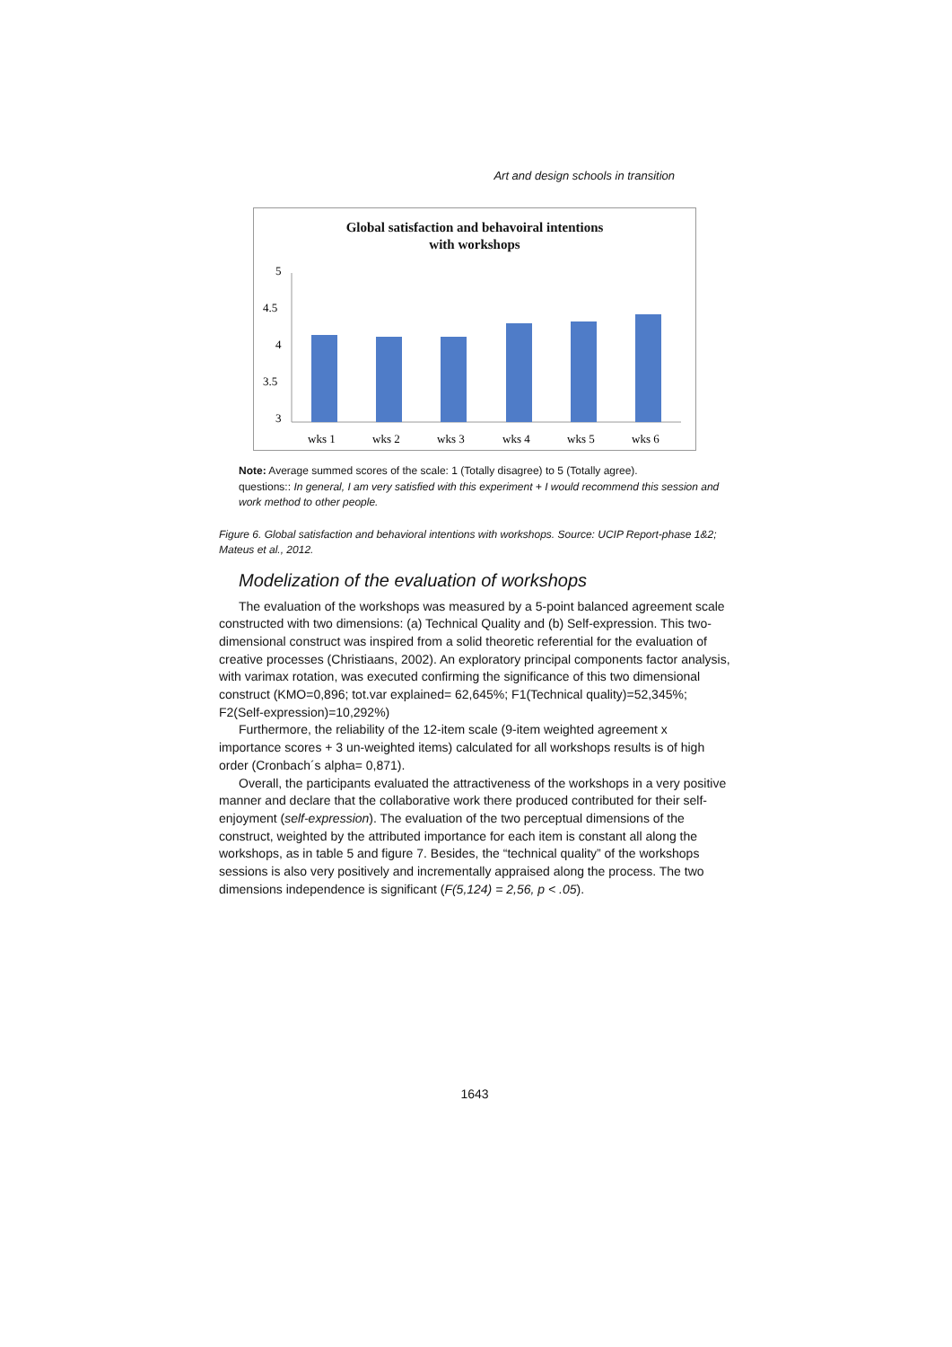Art and design schools in transition
Global satisfaction and behavoiral intentions
with workshops
5
4.5
4
3.5
3
wks 1
wks 2
wks 3
wks 4
wks 5
wks 6
Note: Average summed scores of the scale: 1 (Totally disagree) to 5 (Totally agree).
questions:: In general, I am very satisfied with this experiment + I would recommend this session and work method to other people.
Figure 6. Global satisfaction and behavioral intentions with workshops. Source: UCIP Report-phase 1&2; Mateus et al., 2012.
Modelization of the evaluation of workshops
The evaluation of the workshops was measured by a 5-point balanced agreement scale constructed with two dimensions: (a) Technical Quality and (b) Self-expression. This two-dimensional construct was inspired from a solid theoretic referential for the evaluation of creative processes (Christiaans, 2002). An exploratory principal components factor analysis, with varimax rotation, was executed confirming the significance of this two dimensional construct (KMO=0,896; tot.var explained= 62,645%; F1(Technical quality)=52,345%; F2(Self-expression)=10,292%)
Furthermore, the reliability of the 12-item scale (9-item weighted agreement x importance scores + 3 un-weighted items) calculated for all workshops results is of high order (Cronbach´s alpha= 0,871).
Overall, the participants evaluated the attractiveness of the workshops in a very positive manner and declare that the collaborative work there produced contributed for their self-enjoyment (self-expression). The evaluation of the two perceptual dimensions of the construct, weighted by the attributed importance for each item is constant all along the workshops, as in table 5 and figure 7. Besides, the “technical quality” of the workshops sessions is also very positively and incrementally appraised along the process. The two dimensions independence is significant (F(5,124) = 2,56, p < .05).
1643